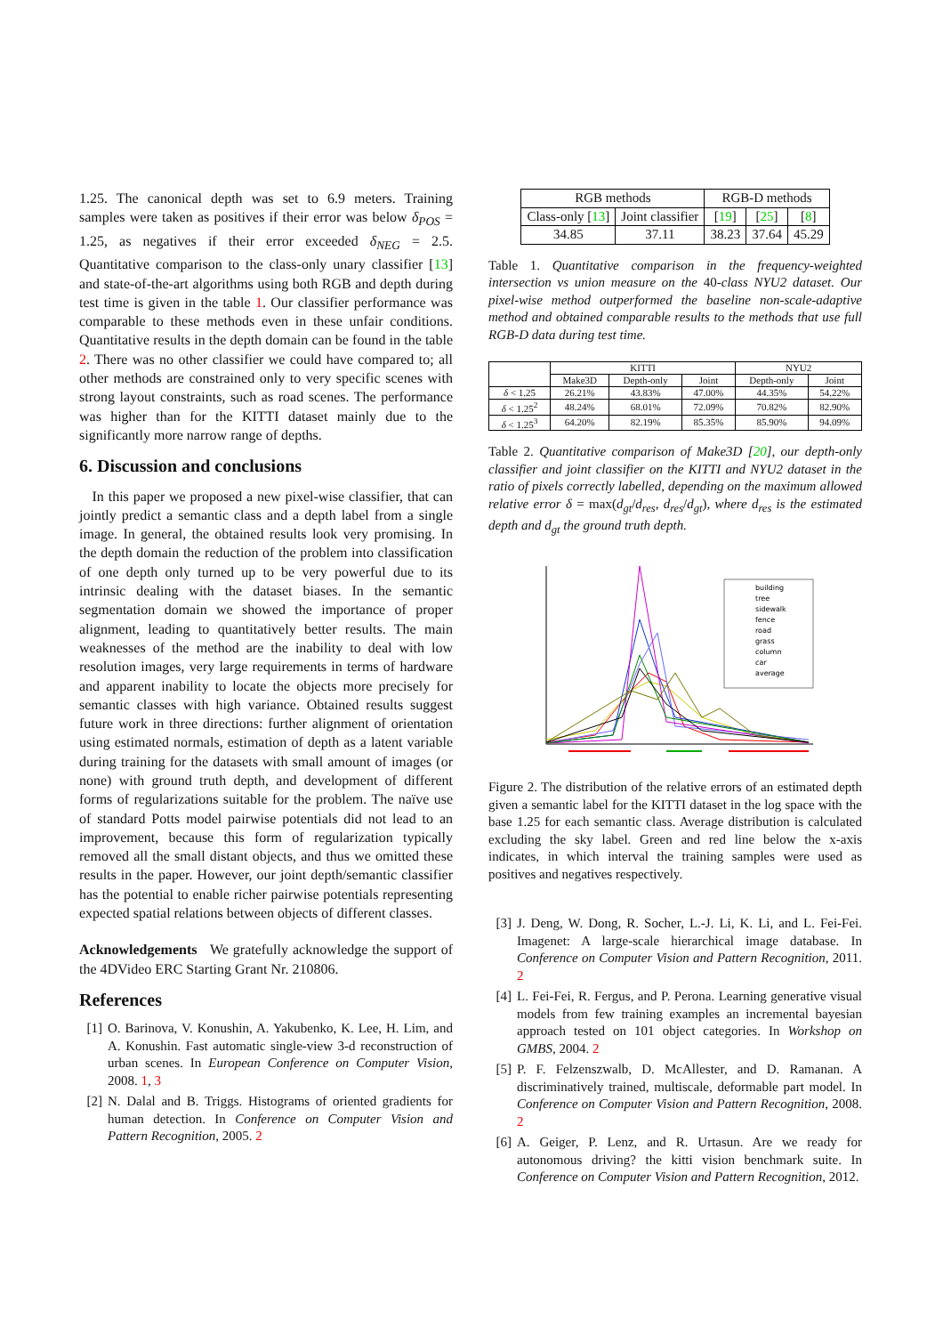1.25. The canonical depth was set to 6.9 meters. Training samples were taken as positives if their error was below δ<sub>POS</sub> = 1.25, as negatives if their error exceeded δ<sub>NEG</sub> = 2.5. Quantitative comparison to the class-only unary classifier [13] and state-of-the-art algorithms using both RGB and depth during test time is given in the table 1. Our classifier performance was comparable to these methods even in these unfair conditions. Quantitative results in the depth domain can be found in the table 2. There was no other classifier we could have compared to; all other methods are constrained only to very specific scenes with strong layout constraints, such as road scenes. The performance was higher than for the KITTI dataset mainly due to the significantly more narrow range of depths.
6. Discussion and conclusions
In this paper we proposed a new pixel-wise classifier, that can jointly predict a semantic class and a depth label from a single image. In general, the obtained results look very promising. In the depth domain the reduction of the problem into classification of one depth only turned up to be very powerful due to its intrinsic dealing with the dataset biases. In the semantic segmentation domain we showed the importance of proper alignment, leading to quantitatively better results. The main weaknesses of the method are the inability to deal with low resolution images, very large requirements in terms of hardware and apparent inability to locate the objects more precisely for semantic classes with high variance. Obtained results suggest future work in three directions: further alignment of orientation using estimated normals, estimation of depth as a latent variable during training for the datasets with small amount of images (or none) with ground truth depth, and development of different forms of regularizations suitable for the problem. The naïve use of standard Potts model pairwise potentials did not lead to an improvement, because this form of regularization typically removed all the small distant objects, and thus we omitted these results in the paper. However, our joint depth/semantic classifier has the potential to enable richer pairwise potentials representing expected spatial relations between objects of different classes.
Acknowledgements We gratefully acknowledge the support of the 4DVideo ERC Starting Grant Nr. 210806.
References
[1] O. Barinova, V. Konushin, A. Yakubenko, K. Lee, H. Lim, and A. Konushin. Fast automatic single-view 3-d reconstruction of urban scenes. In European Conference on Computer Vision, 2008. 1, 3
[2] N. Dalal and B. Triggs. Histograms of oriented gradients for human detection. In Conference on Computer Vision and Pattern Recognition, 2005. 2
| RGB methods | | RGB-D methods | | |
| --- | --- | --- | --- | --- |
| Class-only [ 13 ] | Joint classifier | [ 19 ] | [ 25 ] | [ 8 ] |
| 34.85 | 37.11 | 38.23 | 37.64 | 45.29 |
Table 1. Quantitative comparison in the frequency-weighted intersection vs union measure on the 40-class NYU2 dataset. Our pixel-wise method outperformed the baseline non-scale-adaptive method and obtained comparable results to the methods that use full RGB-D data during test time.
| | KITTI | | | NYU2 | |
| --- | --- | --- | --- | --- | --- |
| | Make3D | Depth-only | Joint | Depth-only | Joint |
| δ < 1.25 | 26.21% | 43.83% | 47.00% | 44.35% | 54.22% |
| δ < 1.25<sup>2</sup> | 48.24% | 68.01% | 72.09% | 70.82% | 82.90% |
| δ < 1.25<sup>3</sup> | 64.20% | 82.19% | 85.35% | 85.90% | 94.09% |
Table 2. Quantitative comparison of Make3D [20], our depth-only classifier and joint classifier on the KITTI and NYU2 dataset in the ratio of pixels correctly labelled, depending on the maximum allowed relative error δ = max(d<sub>gt</sub>/d<sub>res</sub>, d<sub>res</sub>/d<sub>gt</sub>), where d<sub>res</sub> is the estimated depth and d<sub>gt</sub> the ground truth depth.
building
tree
sidewalk
fence
road
grass
column
car
average
Figure 2. The distribution of the relative errors of an estimated depth given a semantic label for the KITTI dataset in the log space with the base 1.25 for each semantic class. Average distribution is calculated excluding the sky label. Green and red line below the x-axis indicates, in which interval the training samples were used as positives and negatives respectively.
[3] J. Deng, W. Dong, R. Socher, L.-J. Li, K. Li, and L. Fei-Fei. Imagenet: A large-scale hierarchical image database. In Conference on Computer Vision and Pattern Recognition, 2011. 2
[4] L. Fei-Fei, R. Fergus, and P. Perona. Learning generative visual models from few training examples an incremental bayesian approach tested on 101 object categories. In Workshop on GMBS, 2004. 2
[5] P. F. Felzenszwalb, D. McAllester, and D. Ramanan. A discriminatively trained, multiscale, deformable part model. In Conference on Computer Vision and Pattern Recognition, 2008. 2
[6] A. Geiger, P. Lenz, and R. Urtasun. Are we ready for autonomous driving? the kitti vision benchmark suite. In Conference on Computer Vision and Pattern Recognition, 2012.